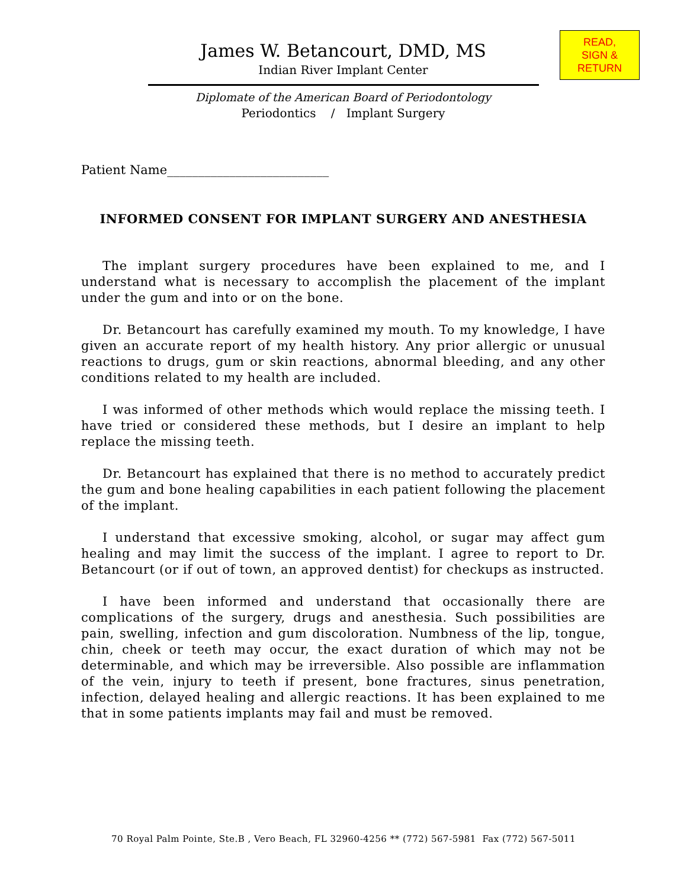READ,
SIGN &
RETURN
James W. Betancourt, DMD, MS
Indian River Implant Center
Diplomate of the American Board of Periodontology
Periodontics / Implant Surgery
Patient Name__________________________
INFORMED CONSENT FOR IMPLANT SURGERY AND ANESTHESIA
The implant surgery procedures have been explained to me, and I understand what is necessary to accomplish the placement of the implant under the gum and into or on the bone.
Dr. Betancourt has carefully examined my mouth. To my knowledge, I have given an accurate report of my health history. Any prior allergic or unusual reactions to drugs, gum or skin reactions, abnormal bleeding, and any other conditions related to my health are included.
I was informed of other methods which would replace the missing teeth. I have tried or considered these methods, but I desire an implant to help replace the missing teeth.
Dr. Betancourt has explained that there is no method to accurately predict the gum and bone healing capabilities in each patient following the placement of the implant.
I understand that excessive smoking, alcohol, or sugar may affect gum healing and may limit the success of the implant. I agree to report to Dr. Betancourt (or if out of town, an approved dentist) for checkups as instructed.
I have been informed and understand that occasionally there are complications of the surgery, drugs and anesthesia. Such possibilities are pain, swelling, infection and gum discoloration. Numbness of the lip, tongue, chin, cheek or teeth may occur, the exact duration of which may not be determinable, and which may be irreversible. Also possible are inflammation of the vein, injury to teeth if present, bone fractures, sinus penetration, infection, delayed healing and allergic reactions. It has been explained to me that in some patients implants may fail and must be removed.
70 Royal Palm Pointe, Ste.B , Vero Beach, FL 32960-4256 ** (772) 567-5981 Fax (772) 567-5011